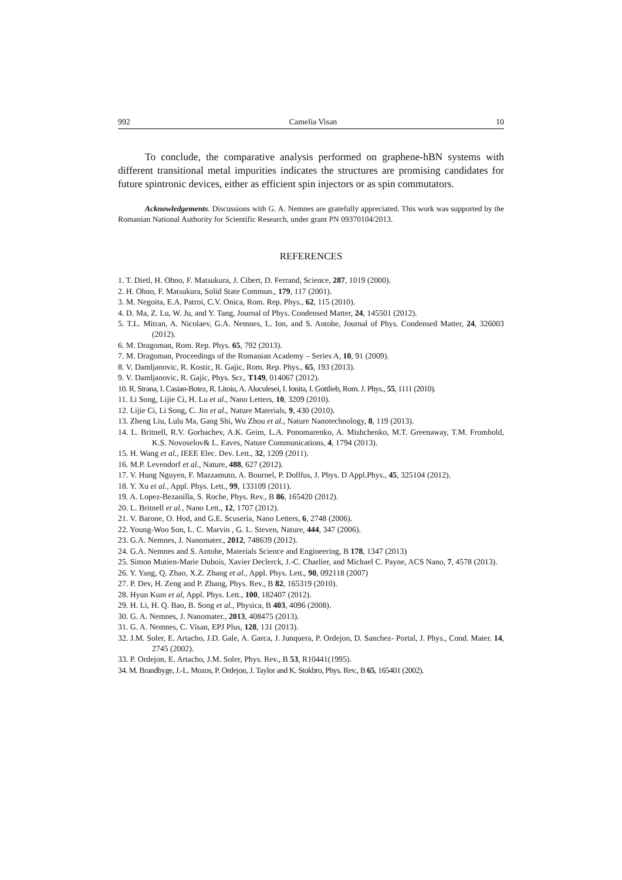992 Camelia Visan 10
To conclude, the comparative analysis performed on graphene-hBN systems with different transitional metal impurities indicates the structures are promising candidates for future spintronic devices, either as efficient spin injectors or as spin commutators.
Acknowledgements. Discussions with G. A. Nemnes are gratefully appreciated. This work was supported by the Romanian National Authority for Scientific Research, under grant PN 09370104/2013.
REFERENCES
1. T. Dietl, H. Ohno, F. Matsukura, J. Cibert, D. Ferrand, Science, 287, 1019 (2000).
2. H. Ohno, F. Matsukura, Solid State Commun., 179, 117 (2001).
3. M. Negoita, E.A. Patroi, C.V. Onica, Rom. Rep. Phys., 62, 115 (2010).
4. D. Ma, Z. Lu, W. Ju, and Y. Tang, Journal of Phys. Condensed Matter, 24, 145501 (2012).
5. T.L. Mitran, A. Nicolaev, G.A. Nemnes, L. Ion, and S. Antohe, Journal of Phys. Condensed Matter, 24, 326003 (2012).
6. M. Dragoman, Rom. Rep. Phys. 65, 792 (2013).
7. M. Dragoman, Proceedings of the Romanian Academy – Series A, 10, 91 (2009).
8. V. Damljanovic, R. Kostic, R. Gajic, Rom. Rep. Phys., 65, 193 (2013).
9. V. Damljanovic, R. Gajic, Phys. Scr., T149, 014067 (2012).
10. R. Strana, I. Casian-Botez, R. Litoiu, A. Aluculesei, I. Ionita, I. Gottlieb, Rom. J. Phys., 55, 1111 (2010).
11. Li Song, Lijie Ci, H. Lu et al., Nano Letters, 10, 3209 (2010).
12. Lijie Ci, Li Song, C. Jin et al., Nature Materials, 9, 430 (2010).
13. Zheng Liu, Lulu Ma, Gang Shi, Wu Zhou et al., Nature Nanotechnology, 8, 119 (2013).
14. L. Britnell, R.V. Gorbachev, A.K. Geim, L.A. Ponomarenko, A. Mishchenko, M.T. Greenaway, T.M. Fromhold, K.S. Novoselov& L. Eaves, Nature Communications, 4, 1794 (2013).
15. H. Wang et al., IEEE Elec. Dev. Lett., 32, 1209 (2011).
16. M.P. Levendorf et al., Nature, 488, 627 (2012).
17. V. Hung Nguyen, F. Mazzamuto, A. Bournel, P. Dollfus, J. Phys. D Appl.Phys., 45, 325104 (2012).
18. Y. Xu et al., Appl. Phys. Lett., 99, 133109 (2011).
19. A. Lopez-Bezanilla, S. Roche, Phys. Rev., B 86, 165420 (2012).
20. L. Britnell et al., Nano Lett., 12, 1707 (2012).
21. V. Barone, O. Hod, and G.E. Scuseria, Nano Letters, 6, 2748 (2006).
22. Young-Woo Son, L. C. Marvin , G. L. Steven, Nature, 444, 347 (2006).
23. G.A. Nemnes, J. Nanomater., 2012, 748639 (2012).
24. G.A. Nemnes and S. Antohe, Materials Science and Engineering, B 178, 1347 (2013)
25. Simon Mutien-Marie Dubois, Xavier Declerck, J.-C. Charlier, and Michael C. Payne, ACS Nano, 7, 4578 (2013).
26. Y. Yang, Q. Zhao, X.Z. Zhang et al., Appl. Phys. Lett., 90, 092118 (2007)
27. P. Dev, H. Zeng and P. Zhang, Phys. Rev., B 82, 165319 (2010).
28. Hyun Kum et al, Appl. Phys. Lett., 100, 182407 (2012).
29. H. Li, H. Q. Bao, B. Song et al., Physica, B 403, 4096 (2008).
30. G. A. Nemnes, J. Nanomater., 2013, 408475 (2013).
31. G. A. Nemnes, C. Visan, EPJ Plus, 128, 131 (2013).
32. J.M. Soler, E. Artacho, J.D. Gale, A. Garca, J. Junquera, P. Ordejon, D. Sanchez- Portal, J. Phys., Cond. Mater. 14, 2745 (2002).
33. P. Ordejon, E. Artacho, J.M. Soler, Phys. Rev., B 53, R10441(1995).
34. M. Brandbyge, J.-L. Mozos, P. Ordejon, J. Taylor and K. Stokbro, Phys. Rev., B 65, 165401 (2002).